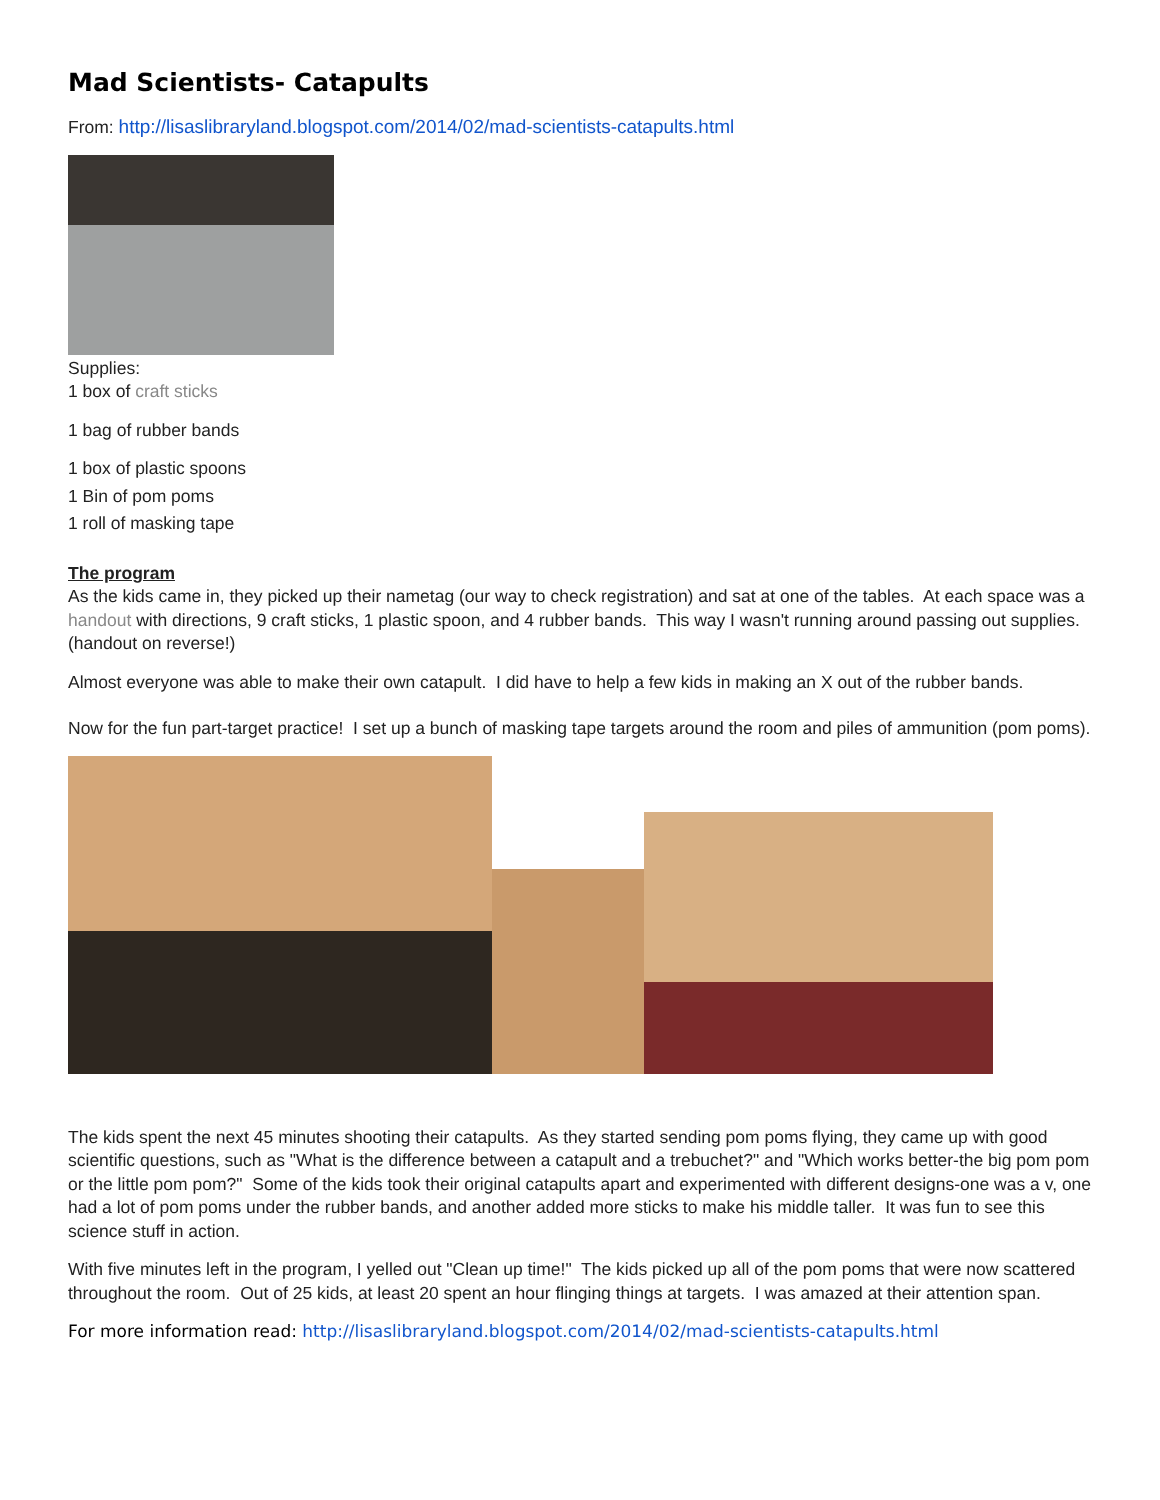Mad Scientists- Catapults
From: http://lisaslibraryland.blogspot.com/2014/02/mad-scientists-catapults.html
Supplies:
1 box of craft sticks
1 bag of rubber bands
1 box of plastic spoons
1 Bin of pom poms
1 roll of masking tape
The program
As the kids came in, they picked up their nametag (our way to check registration) and sat at one of the tables. At each space was a handout with directions, 9 craft sticks, 1 plastic spoon, and 4 rubber bands. This way I wasn't running around passing out supplies. (handout on reverse!)
Almost everyone was able to make their own catapult. I did have to help a few kids in making an X out of the rubber bands.
Now for the fun part-target practice! I set up a bunch of masking tape targets around the room and piles of ammunition (pom poms).
The kids spent the next 45 minutes shooting their catapults. As they started sending pom poms flying, they came up with good scientific questions, such as "What is the difference between a catapult and a trebuchet?" and "Which works better-the big pom pom or the little pom pom?" Some of the kids took their original catapults apart and experimented with different designs-one was a v, one had a lot of pom poms under the rubber bands, and another added more sticks to make his middle taller. It was fun to see this science stuff in action.
With five minutes left in the program, I yelled out "Clean up time!" The kids picked up all of the pom poms that were now scattered throughout the room. Out of 25 kids, at least 20 spent an hour flinging things at targets. I was amazed at their attention span.
For more information read: http://lisaslibraryland.blogspot.com/2014/02/mad-scientists-catapults.html